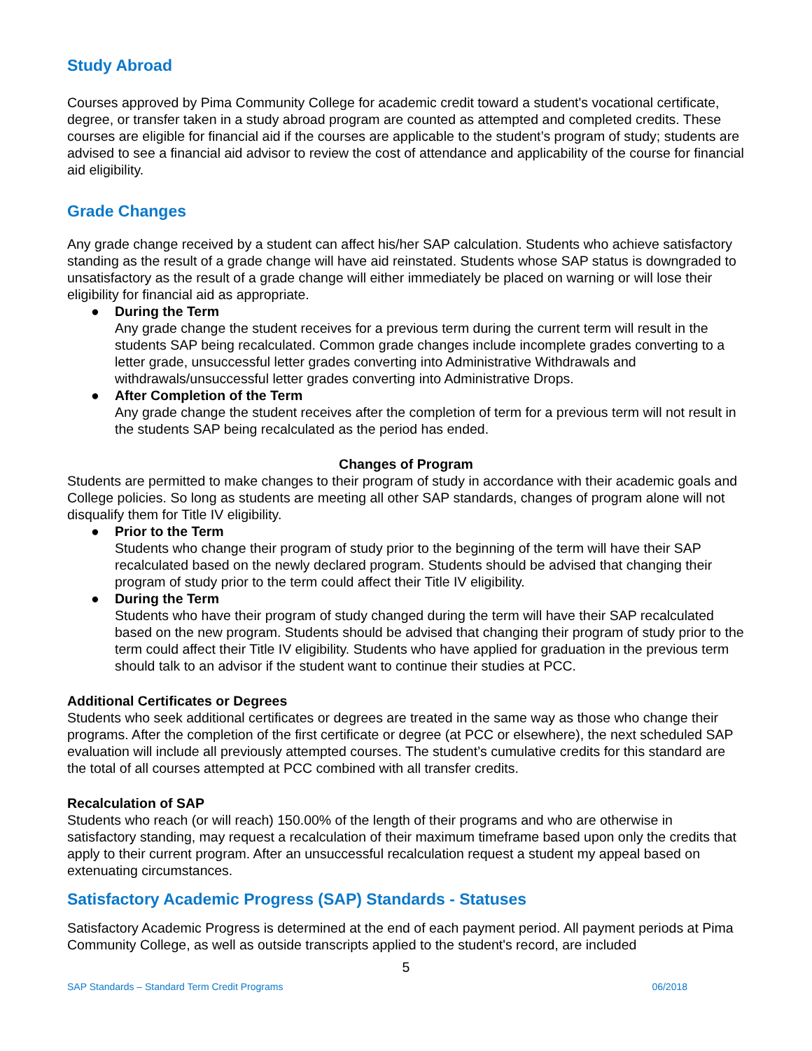Study Abroad
Courses approved by Pima Community College for academic credit toward a student's vocational certificate, degree, or transfer taken in a study abroad program are counted as attempted and completed credits. These courses are eligible for financial aid if the courses are applicable to the student’s program of study; students are advised to see a financial aid advisor to review the cost of attendance and applicability of the course for financial aid eligibility.
Grade Changes
Any grade change received by a student can affect his/her SAP calculation. Students who achieve satisfactory standing as the result of a grade change will have aid reinstated. Students whose SAP status is downgraded to unsatisfactory as the result of a grade change will either immediately be placed on warning or will lose their eligibility for financial aid as appropriate.
● During the Term
Any grade change the student receives for a previous term during the current term will result in the students SAP being recalculated. Common grade changes include incomplete grades converting to a letter grade, unsuccessful letter grades converting into Administrative Withdrawals and withdrawals/unsuccessful letter grades converting into Administrative Drops.
● After Completion of the Term
Any grade change the student receives after the completion of term for a previous term will not result in the students SAP being recalculated as the period has ended.
Changes of Program
Students are permitted to make changes to their program of study in accordance with their academic goals and College policies. So long as students are meeting all other SAP standards, changes of program alone will not disqualify them for Title IV eligibility.
● Prior to the Term
Students who change their program of study prior to the beginning of the term will have their SAP recalculated based on the newly declared program. Students should be advised that changing their program of study prior to the term could affect their Title IV eligibility.
● During the Term
Students who have their program of study changed during the term will have their SAP recalculated based on the new program. Students should be advised that changing their program of study prior to the term could affect their Title IV eligibility. Students who have applied for graduation in the previous term should talk to an advisor if the student want to continue their studies at PCC.
Additional Certificates or Degrees
Students who seek additional certificates or degrees are treated in the same way as those who change their programs. After the completion of the first certificate or degree (at PCC or elsewhere), the next scheduled SAP evaluation will include all previously attempted courses. The student’s cumulative credits for this standard are the total of all courses attempted at PCC combined with all transfer credits.
Recalculation of SAP
Students who reach (or will reach) 150.00% of the length of their programs and who are otherwise in satisfactory standing, may request a recalculation of their maximum timeframe based upon only the credits that apply to their current program. After an unsuccessful recalculation request a student my appeal based on extenuating circumstances.
Satisfactory Academic Progress (SAP) Standards - Statuses
Satisfactory Academic Progress is determined at the end of each payment period. All payment periods at Pima Community College, as well as outside transcripts applied to the student's record, are included
5
SAP Standards – Standard Term Credit Programs 06/2018